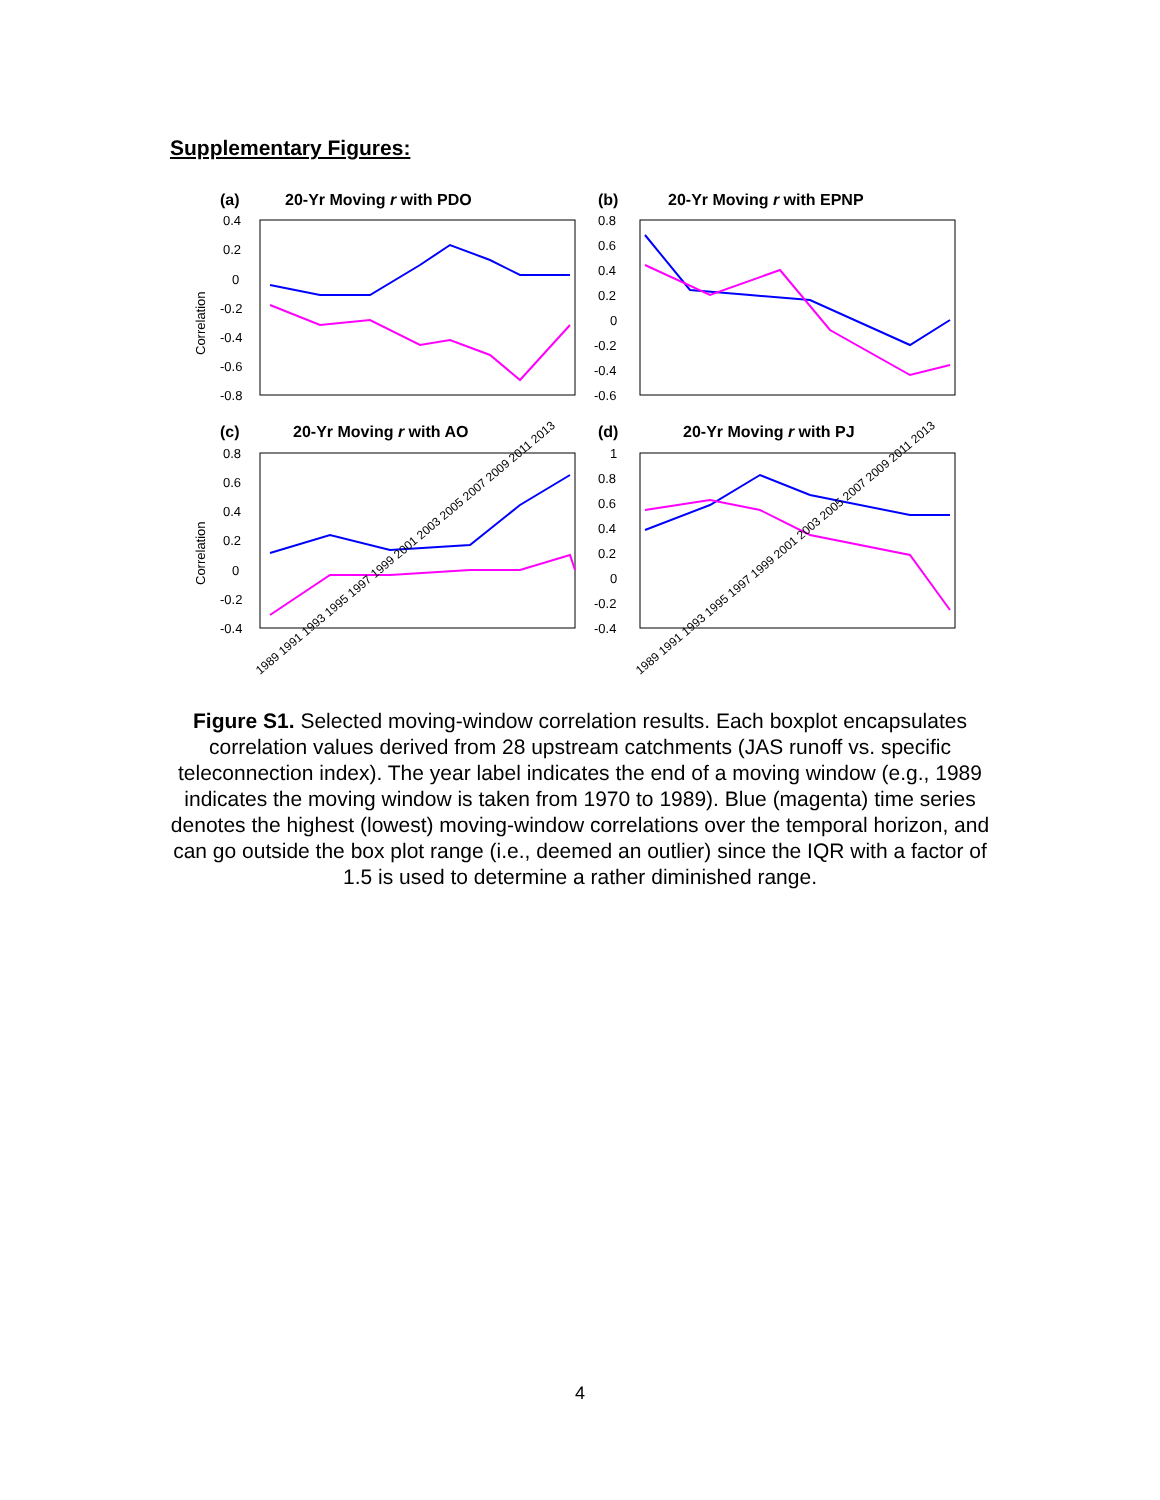Supplementary Figures:
(a)
20-Yr Moving r with PDO
(b)
20-Yr Moving r with EPNP
(c)
20-Yr Moving r with AO
(d)
20-Yr Moving r with PJ
Correlation
Correlation
0.4
0.2
0
-0.2
-0.4
-0.6
-0.8
0.8
0.6
0.4
0.2
0
-0.2
-0.4
-0.6
0.8
0.6
0.4
0.2
0
-0.2
-0.4
1
0.8
0.6
0.4
0.2
0
-0.2
-0.4
1989 1991 1993 1995 1997 1999 2001 2003 2005 2007 2009 2011 2013
1989 1991 1993 1995 1997 1999 2001 2003 2005 2007 2009 2011 2013
Figure S1. Selected moving-window correlation results. Each boxplot encapsulates correlation values derived from 28 upstream catchments (JAS runoff vs. specific teleconnection index). The year label indicates the end of a moving window (e.g., 1989 indicates the moving window is taken from 1970 to 1989). Blue (magenta) time series denotes the highest (lowest) moving-window correlations over the temporal horizon, and can go outside the box plot range (i.e., deemed an outlier) since the IQR with a factor of 1.5 is used to determine a rather diminished range.
4